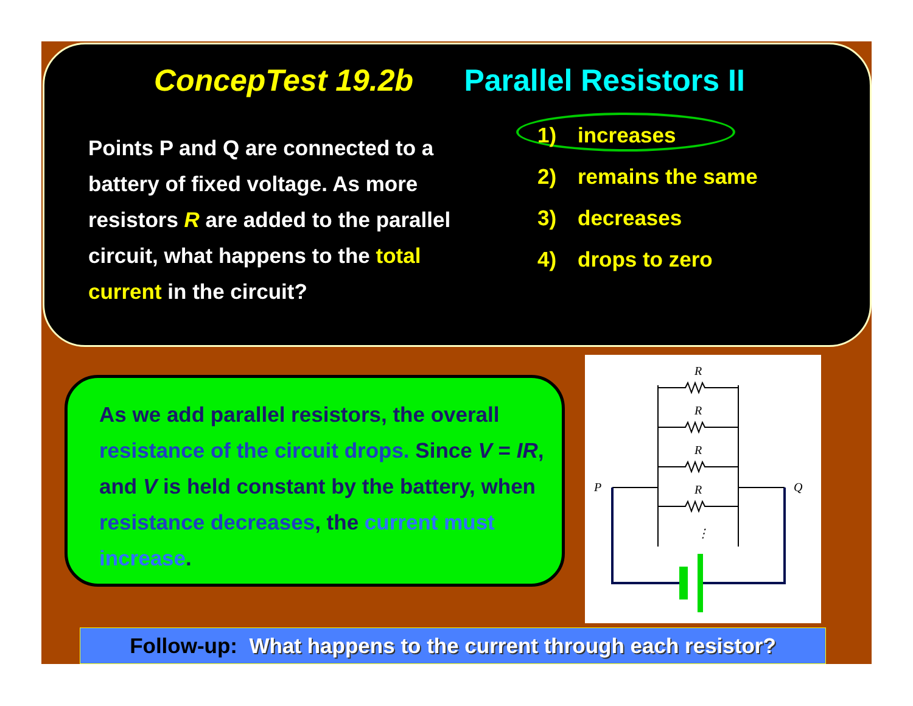ConcepTest 19.2b Parallel Resistors II
Points P and Q are connected to a battery of fixed voltage. As more resistors R are added to the parallel circuit, what happens to the total current in the circuit?
1) increases
2) remains the same
3) decreases
4) drops to zero
As we add parallel resistors, the overall resistance of the circuit drops. Since V = IR, and V is held constant by the battery, when resistance decreases, the current must increase.
R
R
R
R
P
Q
⋮
Follow-up: What happens to the current through each resistor?